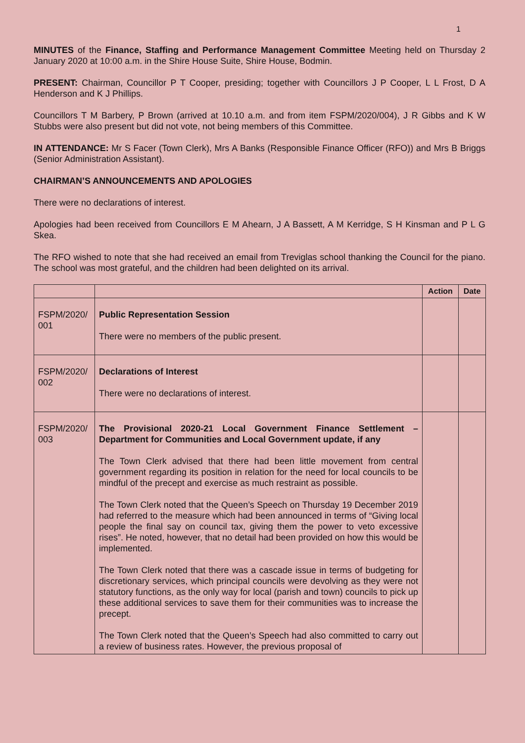1
MINUTES of the Finance, Staffing and Performance Management Committee Meeting held on Thursday 2 January 2020 at 10:00 a.m. in the Shire House Suite, Shire House, Bodmin.
PRESENT: Chairman, Councillor P T Cooper, presiding; together with Councillors J P Cooper, L L Frost, D A Henderson and K J Phillips.
Councillors T M Barbery, P Brown (arrived at 10.10 a.m. and from item FSPM/2020/004), J R Gibbs and K W Stubbs were also present but did not vote, not being members of this Committee.
IN ATTENDANCE: Mr S Facer (Town Clerk), Mrs A Banks (Responsible Finance Officer (RFO)) and Mrs B Briggs (Senior Administration Assistant).
CHAIRMAN’S ANNOUNCEMENTS AND APOLOGIES
There were no declarations of interest.
Apologies had been received from Councillors E M Ahearn, J A Bassett, A M Kerridge, S H Kinsman and P L G Skea.
The RFO wished to note that she had received an email from Treviglas school thanking the Council for the piano. The school was most grateful, and the children had been delighted on its arrival.
| | | Action | Date |
| --- | --- | --- | --- |
| FSPM/2020/ 001 | Public Representation Session There were no members of the public present. | | |
| FSPM/2020/ 002 | Declarations of Interest There were no declarations of interest. | | |
| FSPM/2020/ 003 | The Provisional 2020-21 Local Government Finance Settlement – Department for Communities and Local Government update, if any The Town Clerk advised that there had been little movement from central government regarding its position in relation for the need for local councils to be mindful of the precept and exercise as much restraint as possible. The Town Clerk noted that the Queen’s Speech on Thursday 19 December 2019 had referred to the measure which had been announced in terms of “Giving local people the final say on council tax, giving them the power to veto excessive rises”. He noted, however, that no detail had been provided on how this would be implemented. The Town Clerk noted that there was a cascade issue in terms of budgeting for discretionary services, which principal councils were devolving as they were not statutory functions, as the only way for local (parish and town) councils to pick up these additional services to save them for their communities was to increase the precept. The Town Clerk noted that the Queen’s Speech had also committed to carry out a review of business rates. However, the previous proposal of | | |